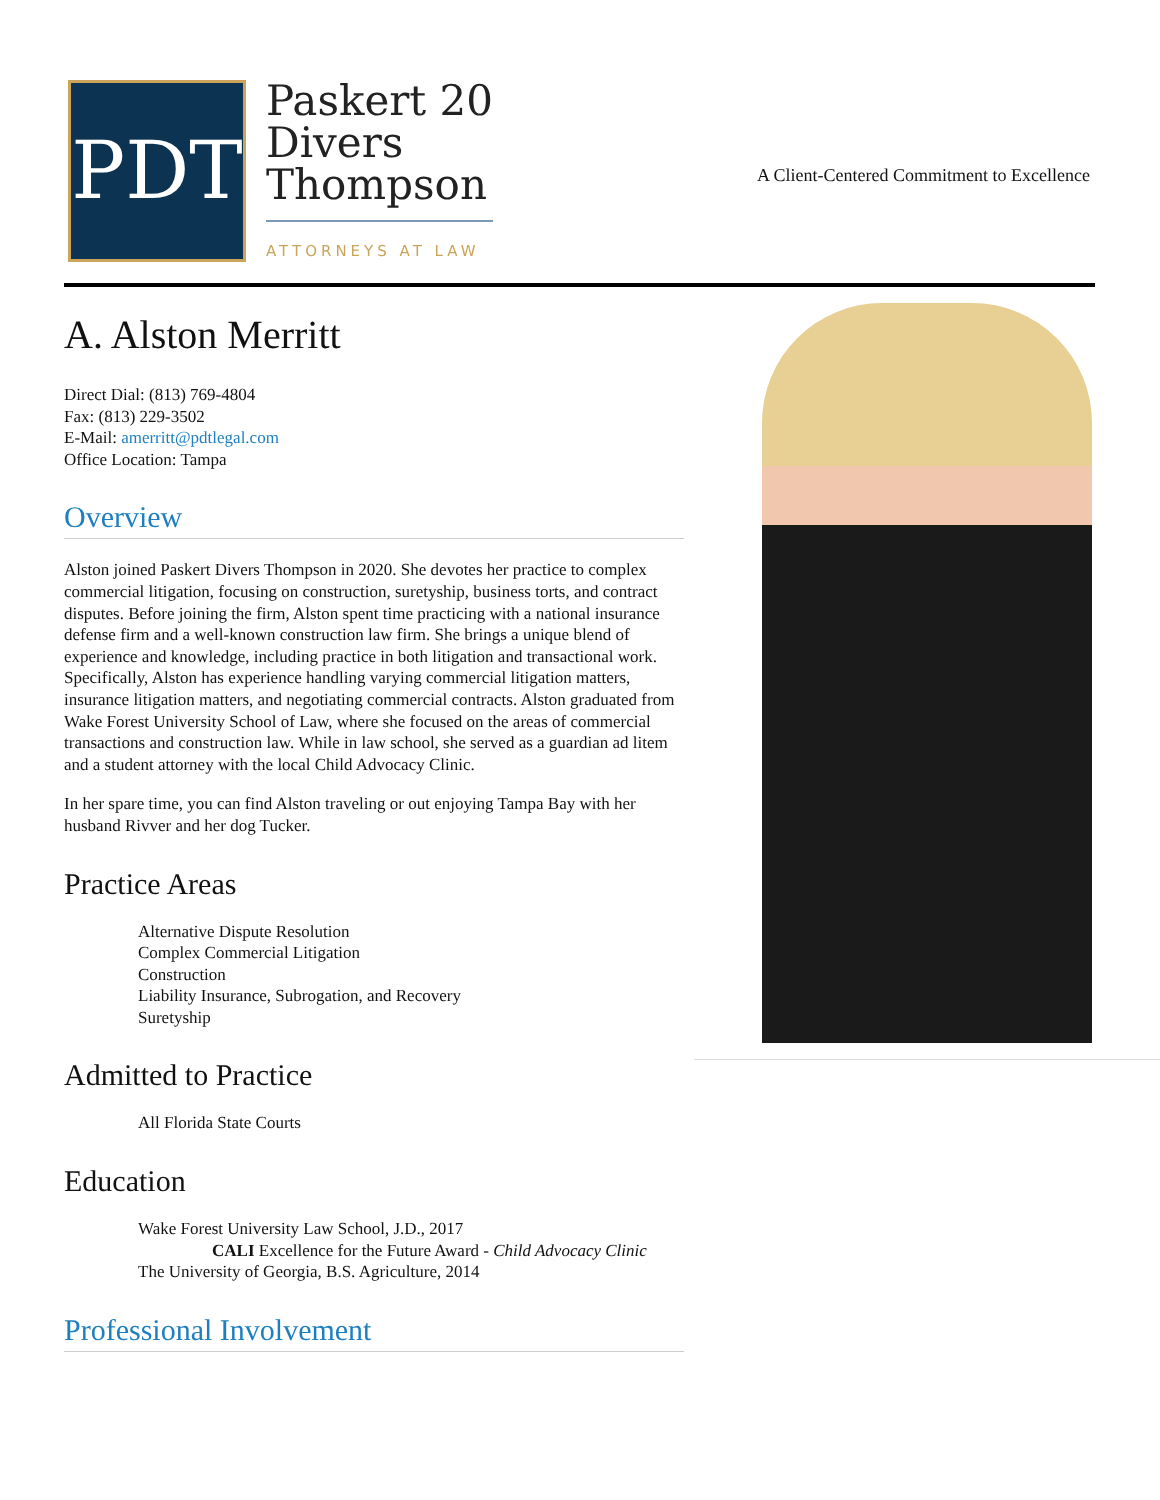PDT
Paskert 20
Divers
Thompson
ATTORNEYS AT LAW
A Client-Centered Commitment to Excellence
A. Alston Merritt
Direct Dial: (813) 769-4804
Fax: (813) 229-3502
E-Mail: amerritt@pdtlegal.com
Office Location: Tampa
Overview
Alston joined Paskert Divers Thompson in 2020. She devotes her practice to complex commercial litigation, focusing on construction, suretyship, business torts, and contract disputes. Before joining the firm, Alston spent time practicing with a national insurance defense firm and a well-known construction law firm. She brings a unique blend of experience and knowledge, including practice in both litigation and transactional work. Specifically, Alston has experience handling varying commercial litigation matters, insurance litigation matters, and negotiating commercial contracts. Alston graduated from Wake Forest University School of Law, where she focused on the areas of commercial transactions and construction law. While in law school, she served as a guardian ad litem and a student attorney with the local Child Advocacy Clinic.
In her spare time, you can find Alston traveling or out enjoying Tampa Bay with her husband Rivver and her dog Tucker.
Practice Areas
Alternative Dispute Resolution
Complex Commercial Litigation
Construction
Liability Insurance, Subrogation, and Recovery
Suretyship
Admitted to Practice
All Florida State Courts
Education
Wake Forest University Law School, J.D., 2017
CALI Excellence for the Future Award - Child Advocacy Clinic
The University of Georgia, B.S. Agriculture, 2014
Professional Involvement